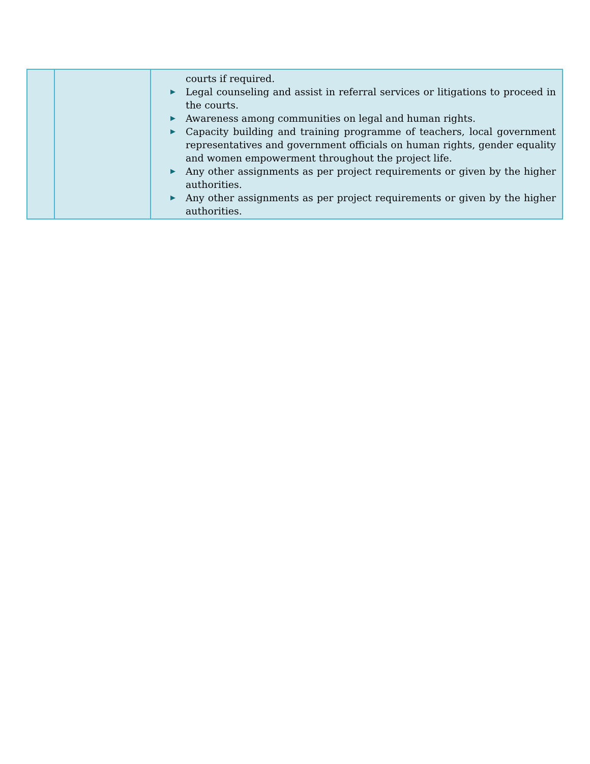| | | courts if required. ▶ Legal counseling and assist in referral services or litigations to proceed in the courts. ▶ Awareness among communities on legal and human rights. ▶ Capacity building and training programme of teachers, local government representatives and government officials on human rights, gender equality and women empowerment throughout the project life. ▶ Any other assignments as per project requirements or given by the higher authorities. ▶ Any other assignments as per project requirements or given by the higher authorities. |